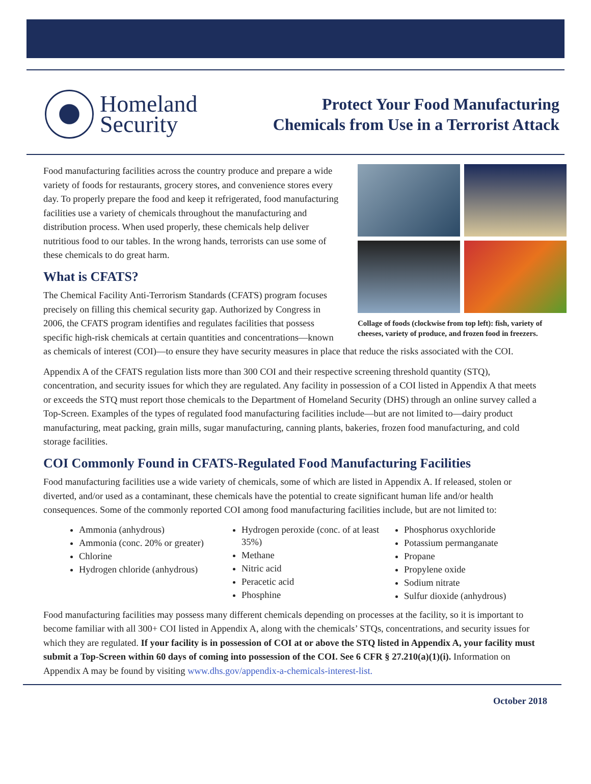Homeland
Security
Protect Your Food Manufacturing
Chemicals from Use in a Terrorist Attack
Collage of foods (clockwise from top left): fish, variety of cheeses, variety of produce, and frozen food in freezers.
Food manufacturing facilities across the country produce and prepare a wide variety of foods for restaurants, grocery stores, and convenience stores every day. To properly prepare the food and keep it refrigerated, food manufacturing facilities use a variety of chemicals throughout the manufacturing and distribution process. When used properly, these chemicals help deliver nutritious food to our tables. In the wrong hands, terrorists can use some of these chemicals to do great harm.
What is CFATS?
The Chemical Facility Anti-Terrorism Standards (CFATS) program focuses precisely on filling this chemical security gap. Authorized by Congress in 2006, the CFATS program identifies and regulates facilities that possess specific high-risk chemicals at certain quantities and concentrations—known as chemicals of interest (COI)—to ensure they have security measures in place that reduce the risks associated with the COI.
Appendix A of the CFATS regulation lists more than 300 COI and their respective screening threshold quantity (STQ), concentration, and security issues for which they are regulated. Any facility in possession of a COI listed in Appendix A that meets or exceeds the STQ must report those chemicals to the Department of Homeland Security (DHS) through an online survey called a Top-Screen. Examples of the types of regulated food manufacturing facilities include—but are not limited to—dairy product manufacturing, meat packing, grain mills, sugar manufacturing, canning plants, bakeries, frozen food manufacturing, and cold storage facilities.
COI Commonly Found in CFATS-Regulated Food Manufacturing Facilities
Food manufacturing facilities use a wide variety of chemicals, some of which are listed in Appendix A. If released, stolen or diverted, and/or used as a contaminant, these chemicals have the potential to create significant human life and/or health consequences. Some of the commonly reported COI among food manufacturing facilities include, but are not limited to:
Ammonia (anhydrous)
Ammonia (conc. 20% or greater)
Chlorine
Hydrogen chloride (anhydrous)
Hydrogen peroxide (conc. of at least 35%)
Methane
Nitric acid
Peracetic acid
Phosphine
Phosphorus oxychloride
Potassium permanganate
Propane
Propylene oxide
Sodium nitrate
Sulfur dioxide (anhydrous)
Food manufacturing facilities may possess many different chemicals depending on processes at the facility, so it is important to become familiar with all 300+ COI listed in Appendix A, along with the chemicals’ STQs, concentrations, and security issues for which they are regulated. If your facility is in possession of COI at or above the STQ listed in Appendix A, your facility must submit a Top-Screen within 60 days of coming into possession of the COI. See 6 CFR § 27.210(a)(1)(i). Information on Appendix A may be found by visiting www.dhs.gov/appendix-a-chemicals-interest-list.
October 2018